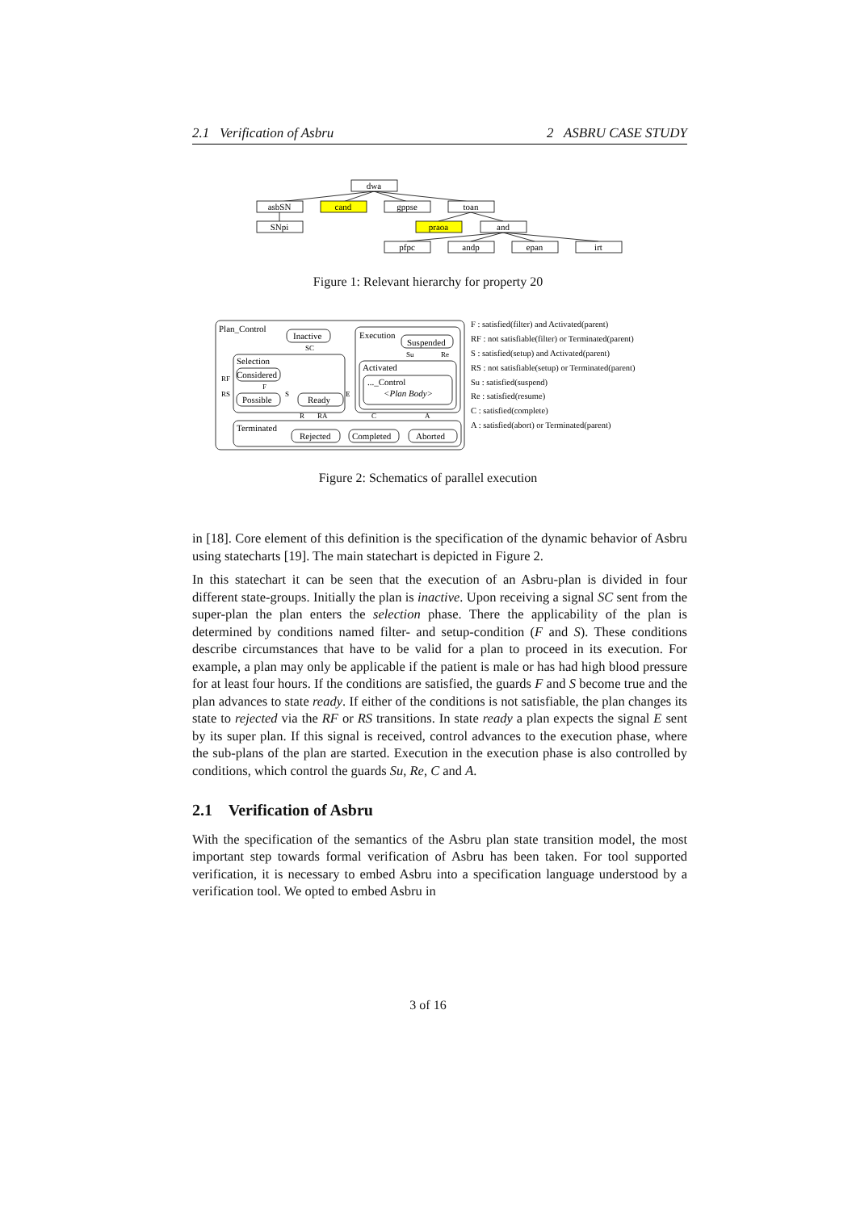2.1 Verification of Asbru 2 ASBRU CASE STUDY
dwa
asbSN
cand
gppse
toan
SNpi
praoa
and
pfpc
andp
epan
irt
Figure 1: Relevant hierarchy for property 20
Plan_Control
Inactive
SC
Selection
Considered
F
Possible
Ready
S
RF
RS
E
Execution
Suspended
Su
Re
Activated
..._Control
<Plan Body>
R
RA
C
A
Terminated
Rejected
Completed
Aborted
F : satisfied(filter) and Activated(parent)
RF : not satisfiable(filter) or Terminated(parent)
S : satisfied(setup) and Activated(parent)
RS : not satisfiable(setup) or Terminated(parent)
Su : satisfied(suspend)
Re : satisfied(resume)
C : satisfied(complete)
A : satisfied(abort) or Terminated(parent)
Figure 2: Schematics of parallel execution
in [18]. Core element of this definition is the specification of the dynamic behavior of Asbru using statecharts [19]. The main statechart is depicted in Figure 2.
In this statechart it can be seen that the execution of an Asbru-plan is divided in four different state-groups. Initially the plan is inactive. Upon receiving a signal SC sent from the super-plan the plan enters the selection phase. There the applicability of the plan is determined by conditions named filter- and setup-condition (F and S). These conditions describe circumstances that have to be valid for a plan to proceed in its execution. For example, a plan may only be applicable if the patient is male or has had high blood pressure for at least four hours. If the conditions are satisfied, the guards F and S become true and the plan advances to state ready. If either of the conditions is not satisfiable, the plan changes its state to rejected via the RF or RS transitions. In state ready a plan expects the signal E sent by its super plan. If this signal is received, control advances to the execution phase, where the sub-plans of the plan are started. Execution in the execution phase is also controlled by conditions, which control the guards Su, Re, C and A.
2.1 Verification of Asbru
With the specification of the semantics of the Asbru plan state transition model, the most important step towards formal verification of Asbru has been taken. For tool supported verification, it is necessary to embed Asbru into a specification language understood by a verification tool. We opted to embed Asbru in
3 of 16